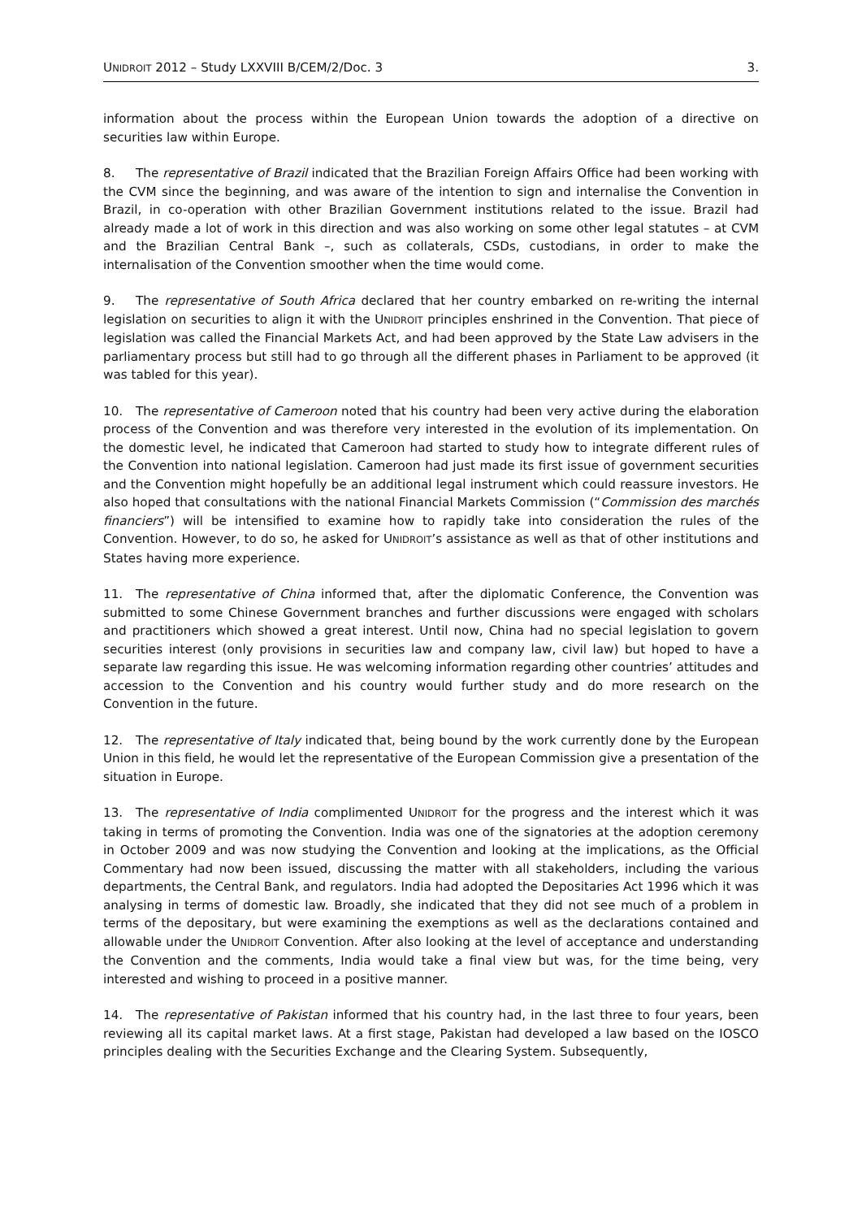UNIDROIT 2012 – Study LXXVIII B/CEM/2/Doc. 3 3.
information about the process within the European Union towards the adoption of a directive on securities law within Europe.
8. The representative of Brazil indicated that the Brazilian Foreign Affairs Office had been working with the CVM since the beginning, and was aware of the intention to sign and internalise the Convention in Brazil, in co-operation with other Brazilian Government institutions related to the issue. Brazil had already made a lot of work in this direction and was also working on some other legal statutes – at CVM and the Brazilian Central Bank –, such as collaterals, CSDs, custodians, in order to make the internalisation of the Convention smoother when the time would come.
9. The representative of South Africa declared that her country embarked on re-writing the internal legislation on securities to align it with the UNIDROIT principles enshrined in the Convention. That piece of legislation was called the Financial Markets Act, and had been approved by the State Law advisers in the parliamentary process but still had to go through all the different phases in Parliament to be approved (it was tabled for this year).
10. The representative of Cameroon noted that his country had been very active during the elaboration process of the Convention and was therefore very interested in the evolution of its implementation. On the domestic level, he indicated that Cameroon had started to study how to integrate different rules of the Convention into national legislation. Cameroon had just made its first issue of government securities and the Convention might hopefully be an additional legal instrument which could reassure investors. He also hoped that consultations with the national Financial Markets Commission (“Commission des marchés financiers”) will be intensified to examine how to rapidly take into consideration the rules of the Convention. However, to do so, he asked for UNIDROIT’s assistance as well as that of other institutions and States having more experience.
11. The representative of China informed that, after the diplomatic Conference, the Convention was submitted to some Chinese Government branches and further discussions were engaged with scholars and practitioners which showed a great interest. Until now, China had no special legislation to govern securities interest (only provisions in securities law and company law, civil law) but hoped to have a separate law regarding this issue. He was welcoming information regarding other countries’ attitudes and accession to the Convention and his country would further study and do more research on the Convention in the future.
12. The representative of Italy indicated that, being bound by the work currently done by the European Union in this field, he would let the representative of the European Commission give a presentation of the situation in Europe.
13. The representative of India complimented UNIDROIT for the progress and the interest which it was taking in terms of promoting the Convention. India was one of the signatories at the adoption ceremony in October 2009 and was now studying the Convention and looking at the implications, as the Official Commentary had now been issued, discussing the matter with all stakeholders, including the various departments, the Central Bank, and regulators. India had adopted the Depositaries Act 1996 which it was analysing in terms of domestic law. Broadly, she indicated that they did not see much of a problem in terms of the depositary, but were examining the exemptions as well as the declarations contained and allowable under the UNIDROIT Convention. After also looking at the level of acceptance and understanding the Convention and the comments, India would take a final view but was, for the time being, very interested and wishing to proceed in a positive manner.
14. The representative of Pakistan informed that his country had, in the last three to four years, been reviewing all its capital market laws. At a first stage, Pakistan had developed a law based on the IOSCO principles dealing with the Securities Exchange and the Clearing System. Subsequently,